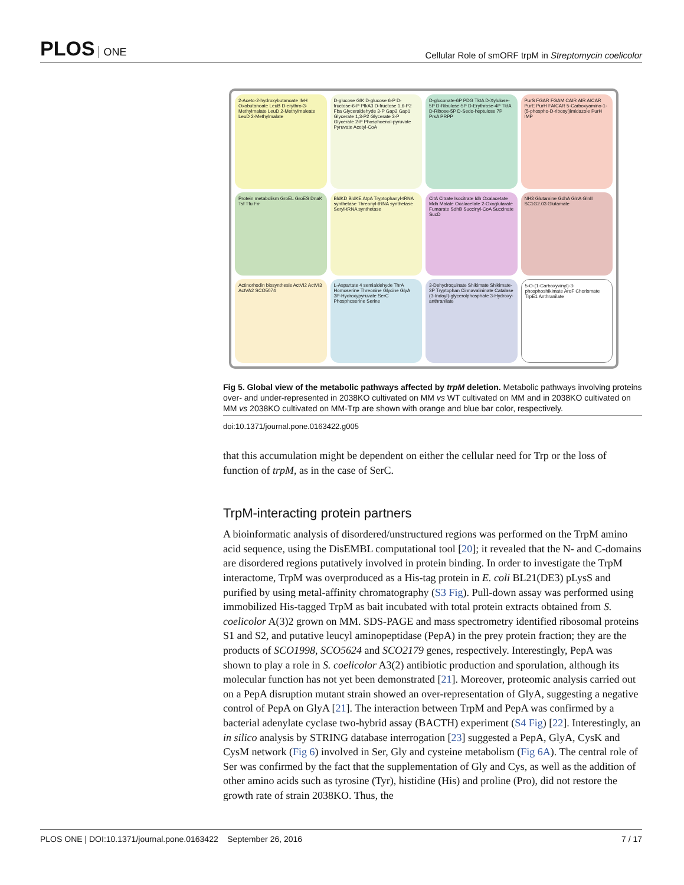PLOS ONE
Cellular Role of smORF trpM in Streptomycin coelicolor
2-Aceto-2-hydroxybutanoate IlvH Oxobutanoate LeuB D-erythro-3-Methylmalate LeuD 2-Methylmaleate LeuD 2-Methylmalate
D-glucose GlK D-glucose 6-P D-fructose-6-P PfkA3 D-fructose 1,6-P2 Fba Glyceraldehyde 3-P Gap2 Gap1 Glycerate 1,3-P2 Glycerate 3-P Glycerate 2-P Phosphoenol-pyruvate Pyruvate Acetyl-CoA
D-gluconate-6P PDG TktA D-Xylulose-5P D-Ribulose-5P D-Erythrose-4P TktA D-Ribose-5P D-Sedo-heptulose 7P PrsA PRPP
PurS FGAR FGAM CAIR AIR AICAR PurE PurH FAICAR 5-Carboxyamino-1-(5-phospho-D-ribosyl)imidazole PurH IMP
Protein metabolism GroEL GroES DnaK Tsf Tfu Frr
BldKD BldKE AtpA Tryptophanyl-tRNA synthetase Threonyl-tRNA synthetase Seryl-tRNA synthetase
CitA Citrate Isocitrate Idh Oxalacetate Mdh Malate Oxalacetate 2-Oxoglutarate Fumarate SdhB Succinyl-CoA Succinate SucD
NH3 Glutamine GdhA GlnA GlnII SC1G2.03 Glutamate
Actinorhodin biosynthesis ActVI2 ActVI3 ActVA2 SCO5074
L-Aspartate 4 semialdehyde ThrA Homoserine Threonine Glycine GlyA 3P-Hydroxypyruvate SerC Phosphoserine Serine
3-Dehydroquinate Shikimate Shikimate-3P Tryptophan Cinnavalininate Catalase (3-Indoyl)-glycerolphosphate 3-Hydroxy-anthranilate
5-O-(1-Carboxyvinyl)-3-phosphoshikimate AroF Chorismate TrpE1 Anthranilate
Fig 5. Global view of the metabolic pathways affected by trpM deletion. Metabolic pathways involving proteins over- and under-represented in 2038KO cultivated on MM vs WT cultivated on MM and in 2038KO cultivated on MM vs 2038KO cultivated on MM-Trp are shown with orange and blue bar color, respectively.
doi:10.1371/journal.pone.0163422.g005
that this accumulation might be dependent on either the cellular need for Trp or the loss of function of trpM, as in the case of SerC.
TrpM-interacting protein partners
A bioinformatic analysis of disordered/unstructured regions was performed on the TrpM amino acid sequence, using the DisEMBL computational tool [20]; it revealed that the N- and C-domains are disordered regions putatively involved in protein binding. In order to investigate the TrpM interactome, TrpM was overproduced as a His-tag protein in E. coli BL21(DE3) pLysS and purified by using metal-affinity chromatography (S3 Fig). Pull-down assay was performed using immobilized His-tagged TrpM as bait incubated with total protein extracts obtained from S. coelicolor A(3)2 grown on MM. SDS-PAGE and mass spectrometry identified ribosomal proteins S1 and S2, and putative leucyl aminopeptidase (PepA) in the prey protein fraction; they are the products of SCO1998, SCO5624 and SCO2179 genes, respectively. Interestingly, PepA was shown to play a role in S. coelicolor A3(2) antibiotic production and sporulation, although its molecular function has not yet been demonstrated [21]. Moreover, proteomic analysis carried out on a PepA disruption mutant strain showed an over-representation of GlyA, suggesting a negative control of PepA on GlyA [21]. The interaction between TrpM and PepA was confirmed by a bacterial adenylate cyclase two-hybrid assay (BACTH) experiment (S4 Fig) [22]. Interestingly, an in silico analysis by STRING database interrogation [23] suggested a PepA, GlyA, CysK and CysM network (Fig 6) involved in Ser, Gly and cysteine metabolism (Fig 6A). The central role of Ser was confirmed by the fact that the supplementation of Gly and Cys, as well as the addition of other amino acids such as tyrosine (Tyr), histidine (His) and proline (Pro), did not restore the growth rate of strain 2038KO. Thus, the
PLOS ONE | DOI:10.1371/journal.pone.0163422 September 26, 2016 7 / 17